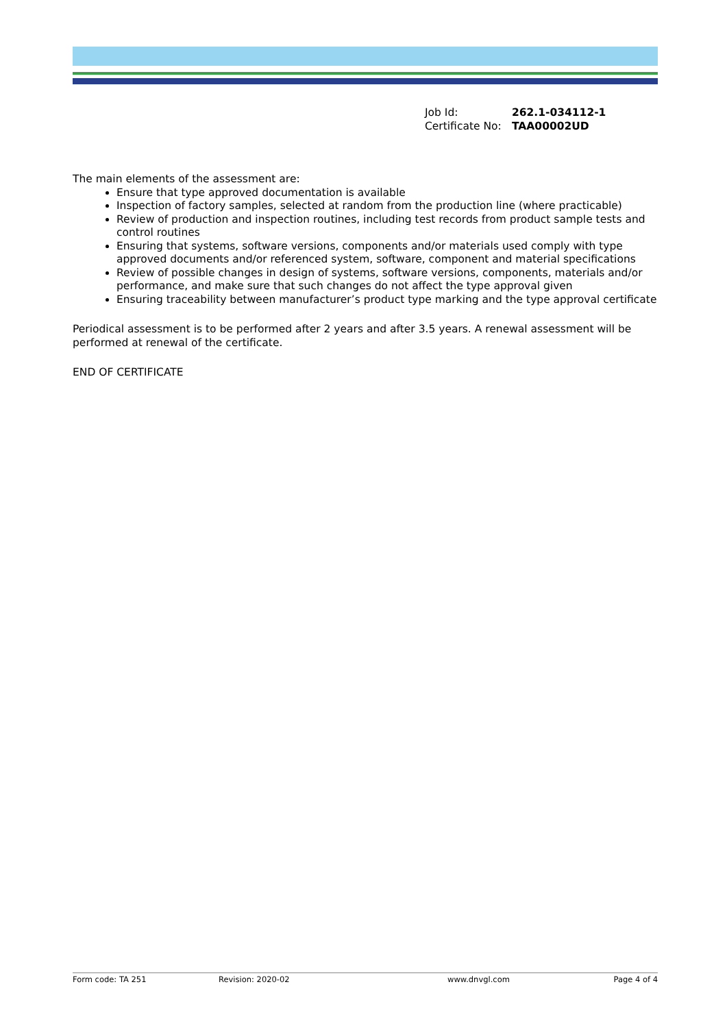| Job Id: | 262.1-034112-1 |
| Certificate No: | TAA00002UD |
The main elements of the assessment are:
Ensure that type approved documentation is available
Inspection of factory samples, selected at random from the production line (where practicable)
Review of production and inspection routines, including test records from product sample tests and control routines
Ensuring that systems, software versions, components and/or materials used comply with type approved documents and/or referenced system, software, component and material specifications
Review of possible changes in design of systems, software versions, components, materials and/or performance, and make sure that such changes do not affect the type approval given
Ensuring traceability between manufacturer’s product type marking and the type approval certificate
Periodical assessment is to be performed after 2 years and after 3.5 years. A renewal assessment will be performed at renewal of the certificate.
END OF CERTIFICATE
Form code: TA 251 Revision: 2020-02 www.dnvgl.com Page 4 of 4